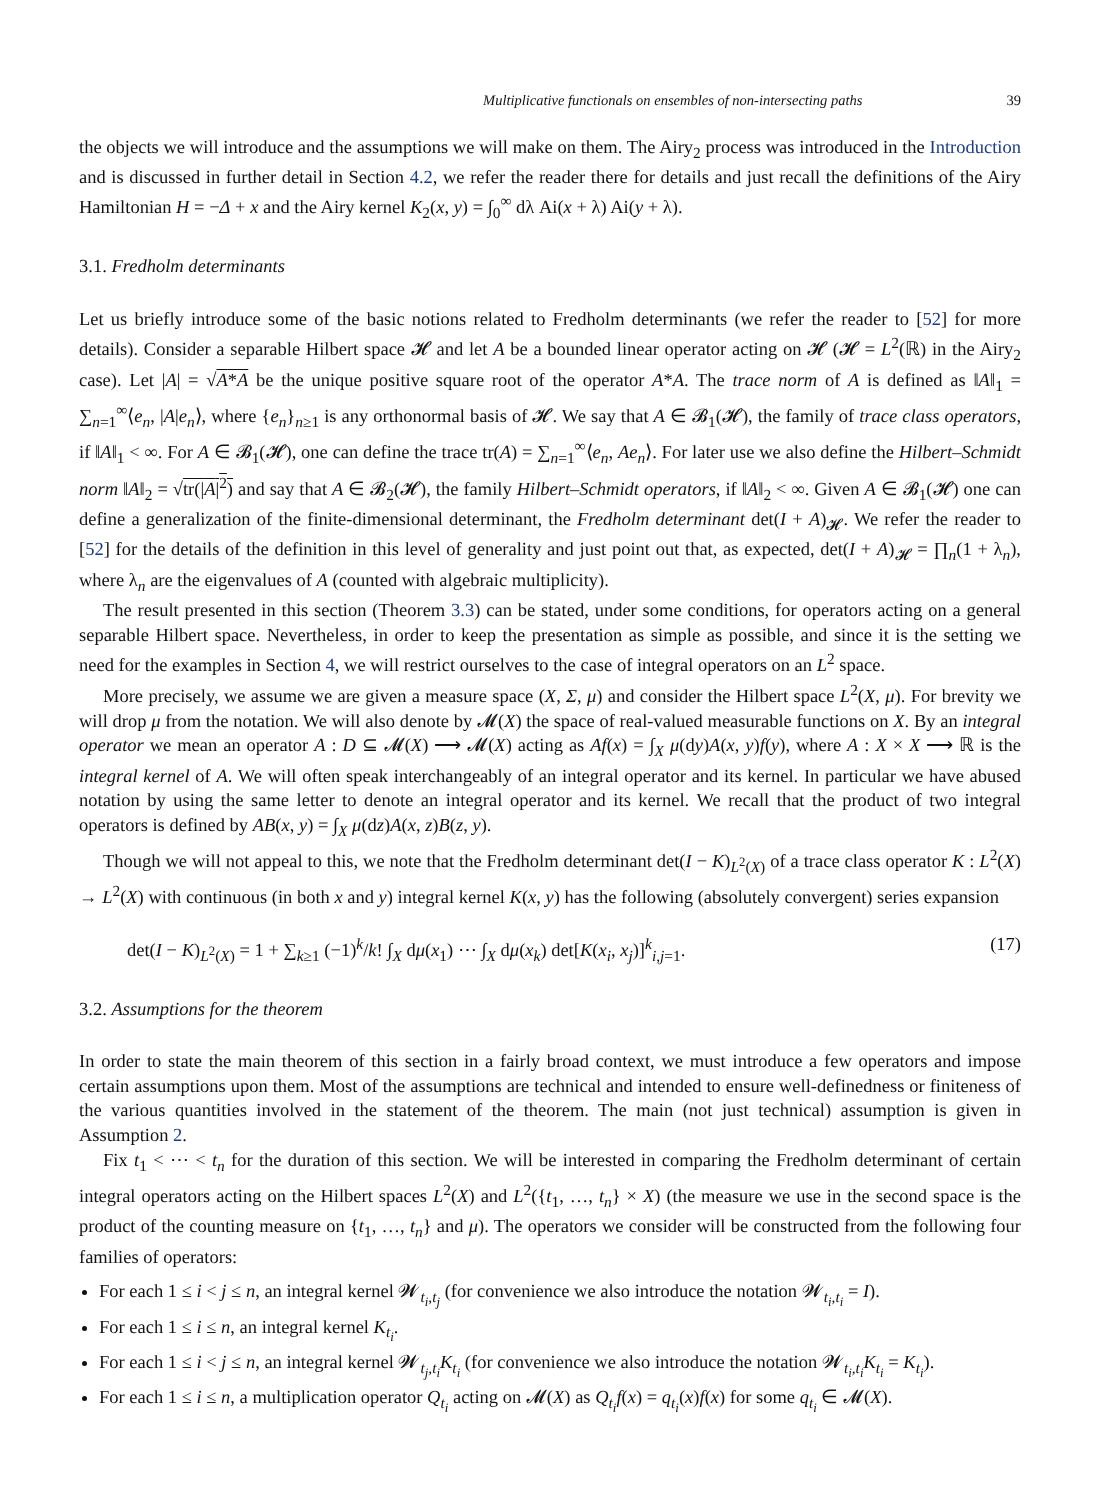Multiplicative functionals on ensembles of non-intersecting paths 39
the objects we will introduce and the assumptions we will make on them. The Airy<sub>2</sub> process was introduced in the Introduction and is discussed in further detail in Section 4.2, we refer the reader there for details and just recall the definitions of the Airy Hamiltonian H = −Δ + x and the Airy kernel K<sub>2</sub>(x, y) = ∫<sub>0</sub><sup>∞</sup> dλ Ai(x + λ) Ai(y + λ).
3.1. Fredholm determinants
Let us briefly introduce some of the basic notions related to Fredholm determinants (we refer the reader to [52] for more details). Consider a separable Hilbert space 𝓗 and let A be a bounded linear operator acting on 𝓗 (𝓗 = L<sup>2</sup>(ℝ) in the Airy<sub>2</sub> case). Let |A| = √A*A be the unique positive square root of the operator A*A. The trace norm of A is defined as ‖A‖<sub>1</sub> = ∑<sub>n=1</sub><sup>∞</sup>⟨e<sub>n</sub>, |A|e<sub>n</sub>⟩, where {e<sub>n</sub>}<sub>n≥1</sub> is any orthonormal basis of 𝓗. We say that A ∈ 𝓑<sub>1</sub>(𝓗), the family of trace class operators, if ‖A‖<sub>1</sub> < ∞. For A ∈ 𝓑<sub>1</sub>(𝓗), one can define the trace tr(A) = ∑<sub>n=1</sub><sup>∞</sup>⟨e<sub>n</sub>, Ae<sub>n</sub>⟩. For later use we also define the Hilbert–Schmidt norm ‖A‖<sub>2</sub> = √tr(|A|<sup>2</sup>) and say that A ∈ 𝓑<sub>2</sub>(𝓗), the family Hilbert–Schmidt operators, if ‖A‖<sub>2</sub> < ∞. Given A ∈ 𝓑<sub>1</sub>(𝓗) one can define a generalization of the finite-dimensional determinant, the Fredholm determinant det(I + A)<sub>𝓗</sub>. We refer the reader to [52] for the details of the definition in this level of generality and just point out that, as expected, det(I + A)<sub>𝓗</sub> = ∏<sub>n</sub>(1 + λ<sub>n</sub>), where λ<sub>n</sub> are the eigenvalues of A (counted with algebraic multiplicity).
The result presented in this section (Theorem 3.3) can be stated, under some conditions, for operators acting on a general separable Hilbert space. Nevertheless, in order to keep the presentation as simple as possible, and since it is the setting we need for the examples in Section 4, we will restrict ourselves to the case of integral operators on an L<sup>2</sup> space.
More precisely, we assume we are given a measure space (X, Σ, μ) and consider the Hilbert space L<sup>2</sup>(X, μ). For brevity we will drop μ from the notation. We will also denote by 𝓜(X) the space of real-valued measurable functions on X. By an integral operator we mean an operator A : D ⊆ 𝓜(X) ⟶ 𝓜(X) acting as Af(x) = ∫<sub>X</sub> μ(dy)A(x, y)f(y), where A : X × X ⟶ ℝ is the integral kernel of A. We will often speak interchangeably of an integral operator and its kernel. In particular we have abused notation by using the same letter to denote an integral operator and its kernel. We recall that the product of two integral operators is defined by AB(x, y) = ∫<sub>X</sub> μ(dz)A(x, z)B(z, y).
Though we will not appeal to this, we note that the Fredholm determinant det(I − K)<sub>L<sup>2</sup>(X)</sub> of a trace class operator K : L<sup>2</sup>(X) → L<sup>2</sup>(X) with continuous (in both x and y) integral kernel K(x, y) has the following (absolutely convergent) series expansion
det(I − K)<sub>L<sup>2</sup>(X)</sub> = 1 + ∑<sub>k≥1</sub> (−1)<sup>k</sup>/k! ∫<sub>X</sub> dμ(x<sub>1</sub>) ⋯ ∫<sub>X</sub> dμ(x<sub>k</sub>) det[K(x<sub>i</sub>, x<sub>j</sub>)]<sup>k</sup><sub>i,j=1</sub>. (17)
3.2. Assumptions for the theorem
In order to state the main theorem of this section in a fairly broad context, we must introduce a few operators and impose certain assumptions upon them. Most of the assumptions are technical and intended to ensure well-definedness or finiteness of the various quantities involved in the statement of the theorem. The main (not just technical) assumption is given in Assumption 2.
Fix t<sub>1</sub> < ⋯ < t<sub>n</sub> for the duration of this section. We will be interested in comparing the Fredholm determinant of certain integral operators acting on the Hilbert spaces L<sup>2</sup>(X) and L<sup>2</sup>({t<sub>1</sub>, …, t<sub>n</sub>} × X) (the measure we use in the second space is the product of the counting measure on {t<sub>1</sub>, …, t<sub>n</sub>} and μ). The operators we consider will be constructed from the following four families of operators:
For each 1 ≤ i < j ≤ n, an integral kernel 𝓦<sub>t<sub>i</sub>,t<sub>j</sub></sub> (for convenience we also introduce the notation 𝓦<sub>t<sub>i</sub>,t<sub>i</sub></sub> = I).
For each 1 ≤ i ≤ n, an integral kernel K<sub>t<sub>i</sub></sub>.
For each 1 ≤ i < j ≤ n, an integral kernel 𝓦<sub>t<sub>j</sub>,t<sub>i</sub></sub>K<sub>t<sub>i</sub></sub> (for convenience we also introduce the notation 𝓦<sub>t<sub>i</sub>,t<sub>i</sub></sub>K<sub>t<sub>i</sub></sub> = K<sub>t<sub>i</sub></sub>).
For each 1 ≤ i ≤ n, a multiplication operator Q<sub>t<sub>i</sub></sub> acting on 𝓜(X) as Q<sub>t<sub>i</sub></sub>f(x) = q<sub>t<sub>i</sub></sub>(x)f(x) for some q<sub>t<sub>i</sub></sub> ∈ 𝓜(X).